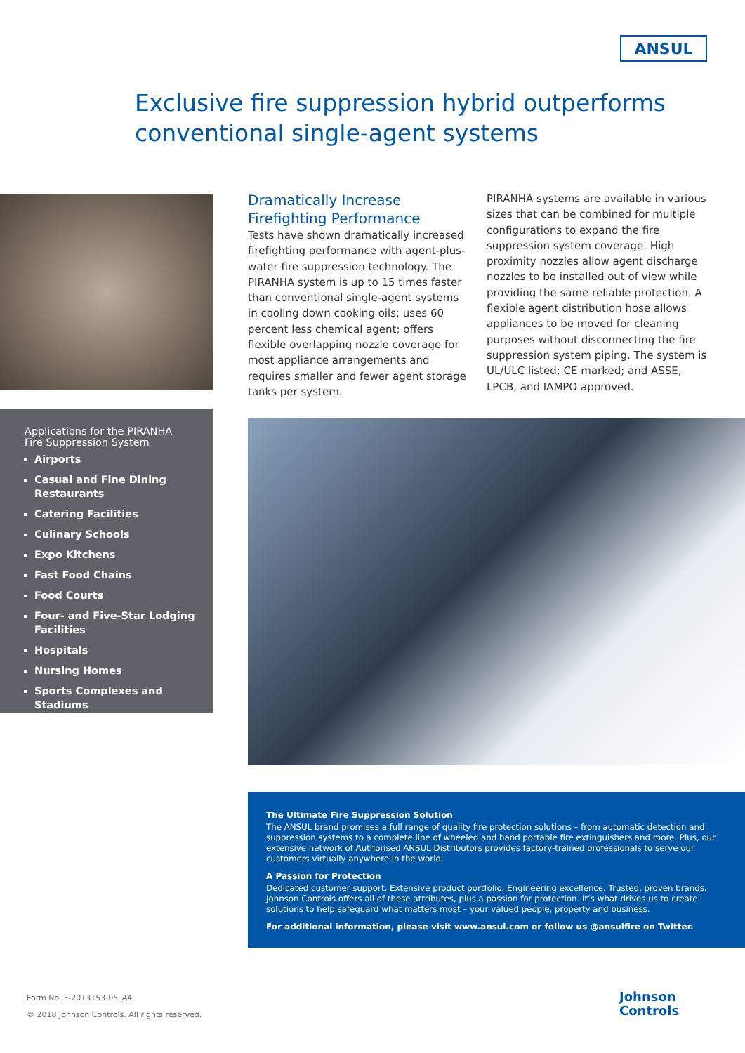ANSUL
Exclusive fire suppression hybrid outperforms conventional single-agent systems
Dramatically Increase Firefighting Performance
Tests have shown dramatically increased firefighting performance with agent-plus-water fire suppression technology. The PIRANHA system is up to 15 times faster than conventional single-agent systems in cooling down cooking oils; uses 60 percent less chemical agent; offers flexible overlapping nozzle coverage for most appliance arrangements and requires smaller and fewer agent storage tanks per system.
PIRANHA systems are available in various sizes that can be combined for multiple configurations to expand the fire suppression system coverage. High proximity nozzles allow agent discharge nozzles to be installed out of view while providing the same reliable protection. A flexible agent distribution hose allows appliances to be moved for cleaning purposes without disconnecting the fire suppression system piping. The system is UL/ULC listed; CE marked; and ASSE, LPCB, and IAMPO approved.
Applications for the PIRANHA
Fire Suppression System
Airports
Casual and Fine Dining Restaurants
Catering Facilities
Culinary Schools
Expo Kitchens
Fast Food Chains
Food Courts
Four- and Five-Star Lodging Facilities
Hospitals
Nursing Homes
Sports Complexes and Stadiums
The Ultimate Fire Suppression Solution
The ANSUL brand promises a full range of quality fire protection solutions – from automatic detection and suppression systems to a complete line of wheeled and hand portable fire extinguishers and more. Plus, our extensive network of Authorised ANSUL Distributors provides factory-trained professionals to serve our customers virtually anywhere in the world.
A Passion for Protection
Dedicated customer support. Extensive product portfolio. Engineering excellence. Trusted, proven brands. Johnson Controls offers all of these attributes, plus a passion for protection. It’s what drives us to create solutions to help safeguard what matters most – your valued people, property and business.
For additional information, please visit www.ansul.com or follow us @ansulfire on Twitter.
Form No. F-2013153-05_A4
© 2018 Johnson Controls. All rights reserved.
Johnson
Controls